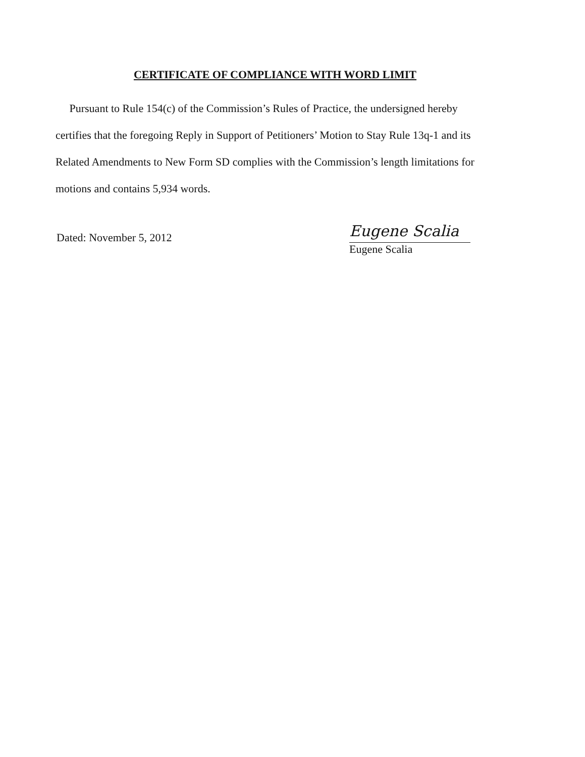CERTIFICATE OF COMPLIANCE WITH WORD LIMIT
Pursuant to Rule 154(c) of the Commission’s Rules of Practice, the undersigned hereby certifies that the foregoing Reply in Support of Petitioners’ Motion to Stay Rule 13q-1 and its Related Amendments to New Form SD complies with the Commission’s length limitations for motions and contains 5,934 words.
Dated: November 5, 2012
Eugene Scalia
Eugene Scalia